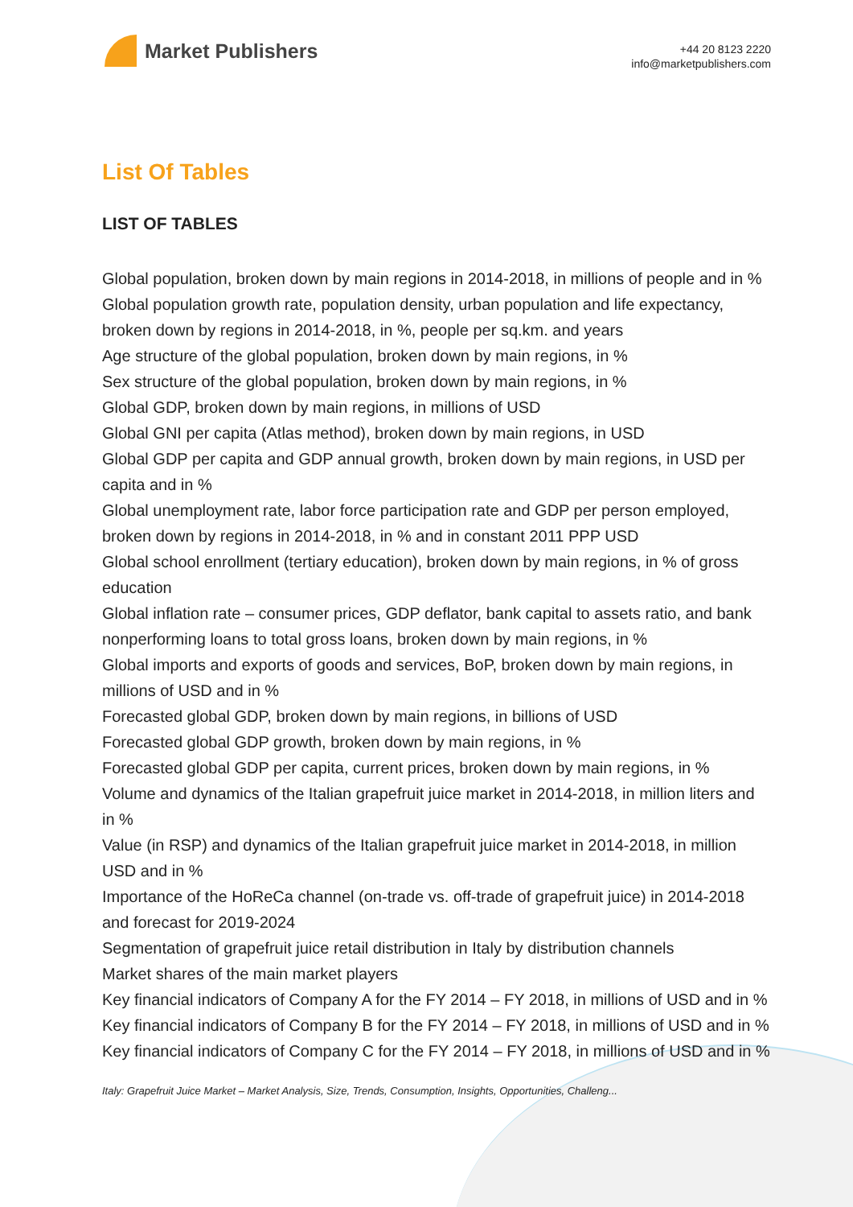Market Publishers
+44 20 8123 2220
info@marketpublishers.com
List Of Tables
LIST OF TABLES
Global population, broken down by main regions in 2014-2018, in millions of people and in %
Global population growth rate, population density, urban population and life expectancy, broken down by regions in 2014-2018, in %, people per sq.km. and years
Age structure of the global population, broken down by main regions, in %
Sex structure of the global population, broken down by main regions, in %
Global GDP, broken down by main regions, in millions of USD
Global GNI per capita (Atlas method), broken down by main regions, in USD
Global GDP per capita and GDP annual growth, broken down by main regions, in USD per capita and in %
Global unemployment rate, labor force participation rate and GDP per person employed, broken down by regions in 2014-2018, in % and in constant 2011 PPP USD
Global school enrollment (tertiary education), broken down by main regions, in % of gross education
Global inflation rate – consumer prices, GDP deflator, bank capital to assets ratio, and bank nonperforming loans to total gross loans, broken down by main regions, in %
Global imports and exports of goods and services, BoP, broken down by main regions, in millions of USD and in %
Forecasted global GDP, broken down by main regions, in billions of USD
Forecasted global GDP growth, broken down by main regions, in %
Forecasted global GDP per capita, current prices, broken down by main regions, in %
Volume and dynamics of the Italian grapefruit juice market in 2014-2018, in million liters and in %
Value (in RSP) and dynamics of the Italian grapefruit juice market in 2014-2018, in million USD and in %
Importance of the HoReCa channel (on-trade vs. off-trade of grapefruit juice) in 2014-2018 and forecast for 2019-2024
Segmentation of grapefruit juice retail distribution in Italy by distribution channels
Market shares of the main market players
Key financial indicators of Company A for the FY 2014 – FY 2018, in millions of USD and in %
Key financial indicators of Company B for the FY 2014 – FY 2018, in millions of USD and in %
Key financial indicators of Company C for the FY 2014 – FY 2018, in millions of USD and in %
Italy: Grapefruit Juice Market – Market Analysis, Size, Trends, Consumption, Insights, Opportunities, Challeng...